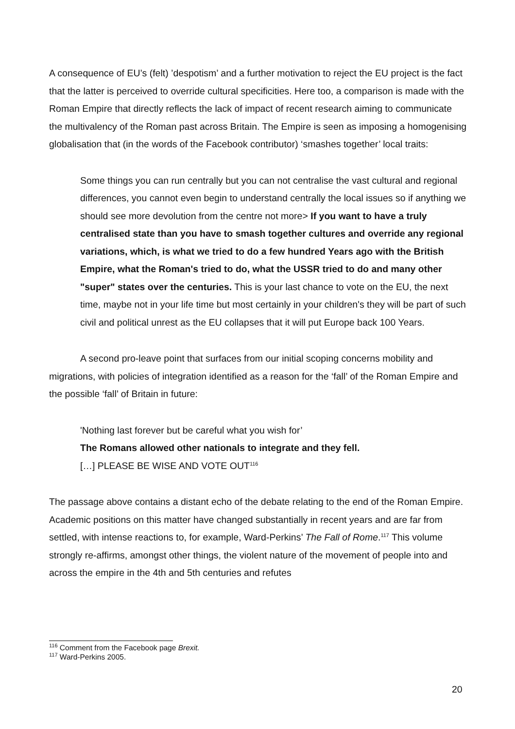A consequence of EU’s (felt) ’despotism’ and a further motivation to reject the EU project is the fact that the latter is perceived to override cultural specificities. Here too, a comparison is made with the Roman Empire that directly reflects the lack of impact of recent research aiming to communicate the multivalency of the Roman past across Britain. The Empire is seen as imposing a homogenising globalisation that (in the words of the Facebook contributor) ‘smashes together’ local traits:
Some things you can run centrally but you can not centralise the vast cultural and regional differences, you cannot even begin to understand centrally the local issues so if anything we should see more devolution from the centre not more> If you want to have a truly centralised state than you have to smash together cultures and override any regional variations, which, is what we tried to do a few hundred Years ago with the British Empire, what the Roman's tried to do, what the USSR tried to do and many other "super" states over the centuries. This is your last chance to vote on the EU, the next time, maybe not in your life time but most certainly in your children's they will be part of such civil and political unrest as the EU collapses that it will put Europe back 100 Years.
A second pro-leave point that surfaces from our initial scoping concerns mobility and migrations, with policies of integration identified as a reason for the ‘fall’ of the Roman Empire and the possible ‘fall’ of Britain in future:
'Nothing last forever but be careful what you wish for’
The Romans allowed other nationals to integrate and they fell.
[…] PLEASE BE WISE AND VOTE OUT<sup>116</sup>
The passage above contains a distant echo of the debate relating to the end of the Roman Empire. Academic positions on this matter have changed substantially in recent years and are far from settled, with intense reactions to, for example, Ward-Perkins’ The Fall of Rome.<sup>117</sup> This volume strongly re-affirms, amongst other things, the violent nature of the movement of people into and across the empire in the 4th and 5th centuries and refutes
<sup>116</sup> Comment from the Facebook page Brexit.
<sup>117</sup> Ward-Perkins 2005.
20